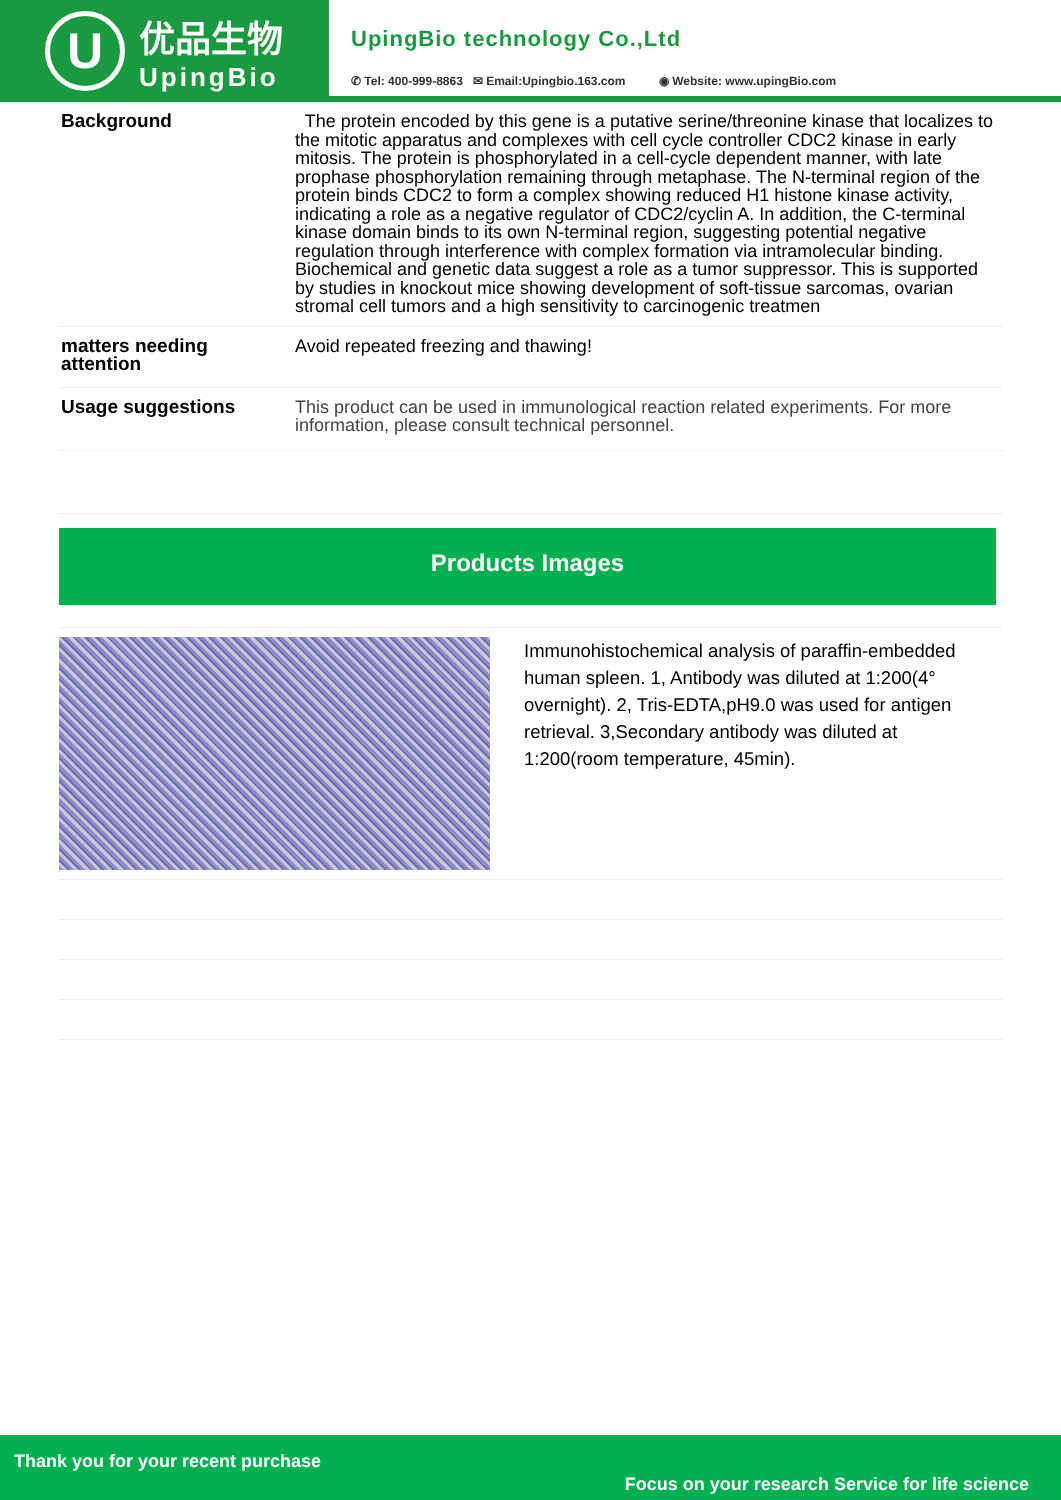U
优品生物
UpingBio
UpingBio technology Co.,Ltd
✆ Tel: 400-999-8863 ✉ Email:Upingbio.163.com ◉ Website: www.upingBio.com
| Background | The protein encoded by this gene is a putative serine/threonine kinase that localizes to the mitotic apparatus and complexes with cell cycle controller CDC2 kinase in early mitosis. The protein is phosphorylated in a cell-cycle dependent manner, with late prophase phosphorylation remaining through metaphase. The N-terminal region of the protein binds CDC2 to form a complex showing reduced H1 histone kinase activity, indicating a role as a negative regulator of CDC2/cyclin A. In addition, the C-terminal kinase domain binds to its own N-terminal region, suggesting potential negative regulation through interference with complex formation via intramolecular binding. Biochemical and genetic data suggest a role as a tumor suppressor. This is supported by studies in knockout mice showing development of soft-tissue sarcomas, ovarian stromal cell tumors and a high sensitivity to carcinogenic treatmen |
| matters needing attention | Avoid repeated freezing and thawing! |
| Usage suggestions | This product can be used in immunological reaction related experiments. For more information, please consult technical personnel. |
Products Images
Immunohistochemical analysis of paraffin-embedded human spleen. 1, Antibody was diluted at 1:200(4° overnight). 2, Tris-EDTA,pH9.0 was used for antigen retrieval. 3,Secondary antibody was diluted at 1:200(room temperature, 45min).
Thank you for your recent purchase
Focus on your research Service for life science